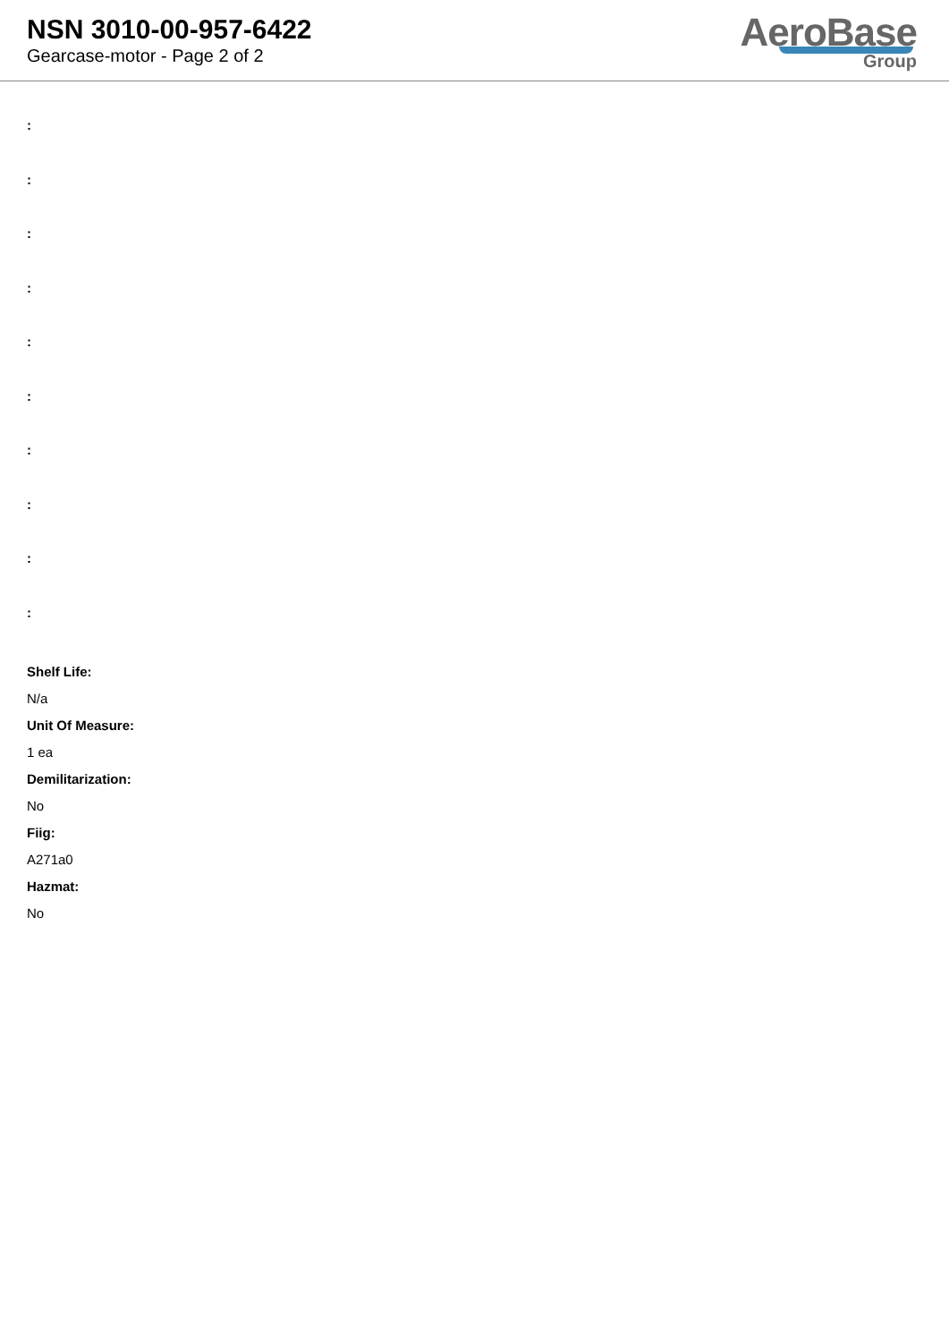NSN 3010-00-957-6422
Gearcase-motor - Page 2 of 2
AeroBase
Group
:
:
:
:
:
:
:
:
:
:
Shelf Life:
N/a
Unit Of Measure:
1 ea
Demilitarization:
No
Fiig:
A271a0
Hazmat:
No